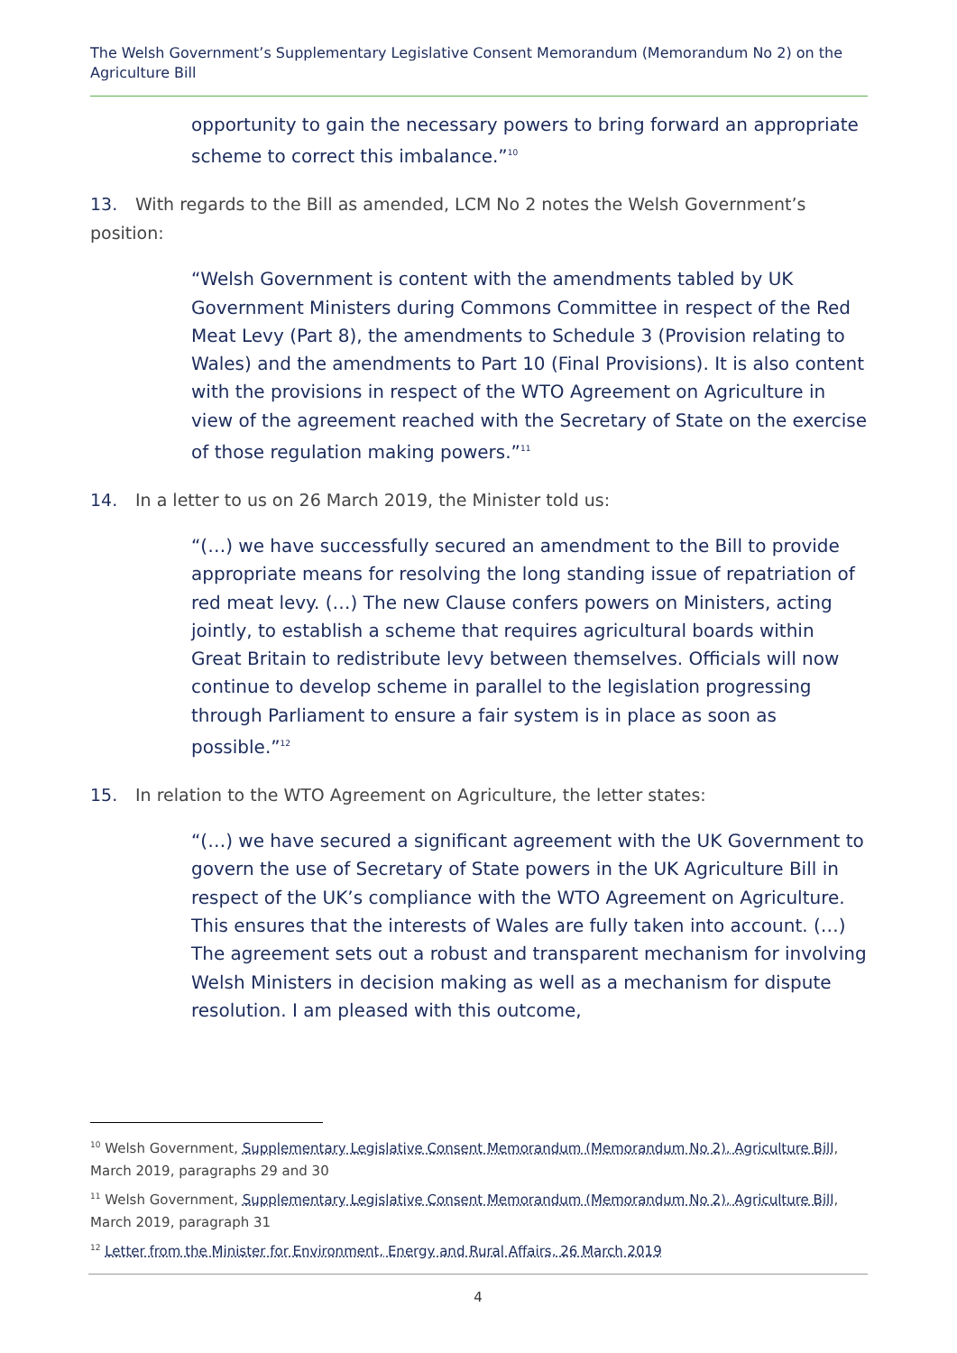The Welsh Government’s Supplementary Legislative Consent Memorandum (Memorandum No 2) on the Agriculture Bill
opportunity to gain the necessary powers to bring forward an appropriate scheme to correct this imbalance.”<sup>10</sup>
13. With regards to the Bill as amended, LCM No 2 notes the Welsh Government’s position:
“Welsh Government is content with the amendments tabled by UK Government Ministers during Commons Committee in respect of the Red Meat Levy (Part 8), the amendments to Schedule 3 (Provision relating to Wales) and the amendments to Part 10 (Final Provisions). It is also content with the provisions in respect of the WTO Agreement on Agriculture in view of the agreement reached with the Secretary of State on the exercise of those regulation making powers.”<sup>11</sup>
14. In a letter to us on 26 March 2019, the Minister told us:
“(…) we have successfully secured an amendment to the Bill to provide appropriate means for resolving the long standing issue of repatriation of red meat levy. (…) The new Clause confers powers on Ministers, acting jointly, to establish a scheme that requires agricultural boards within Great Britain to redistribute levy between themselves. Officials will now continue to develop scheme in parallel to the legislation progressing through Parliament to ensure a fair system is in place as soon as possible.”<sup>12</sup>
15. In relation to the WTO Agreement on Agriculture, the letter states:
“(…) we have secured a significant agreement with the UK Government to govern the use of Secretary of State powers in the UK Agriculture Bill in respect of the UK’s compliance with the WTO Agreement on Agriculture. This ensures that the interests of Wales are fully taken into account. (…) The agreement sets out a robust and transparent mechanism for involving Welsh Ministers in decision making as well as a mechanism for dispute resolution. I am pleased with this outcome,
<sup>10</sup> Welsh Government, Supplementary Legislative Consent Memorandum (Memorandum No 2), Agriculture Bill, March 2019, paragraphs 29 and 30
<sup>11</sup> Welsh Government, Supplementary Legislative Consent Memorandum (Memorandum No 2), Agriculture Bill, March 2019, paragraph 31
<sup>12</sup> Letter from the Minister for Environment, Energy and Rural Affairs, 26 March 2019
4